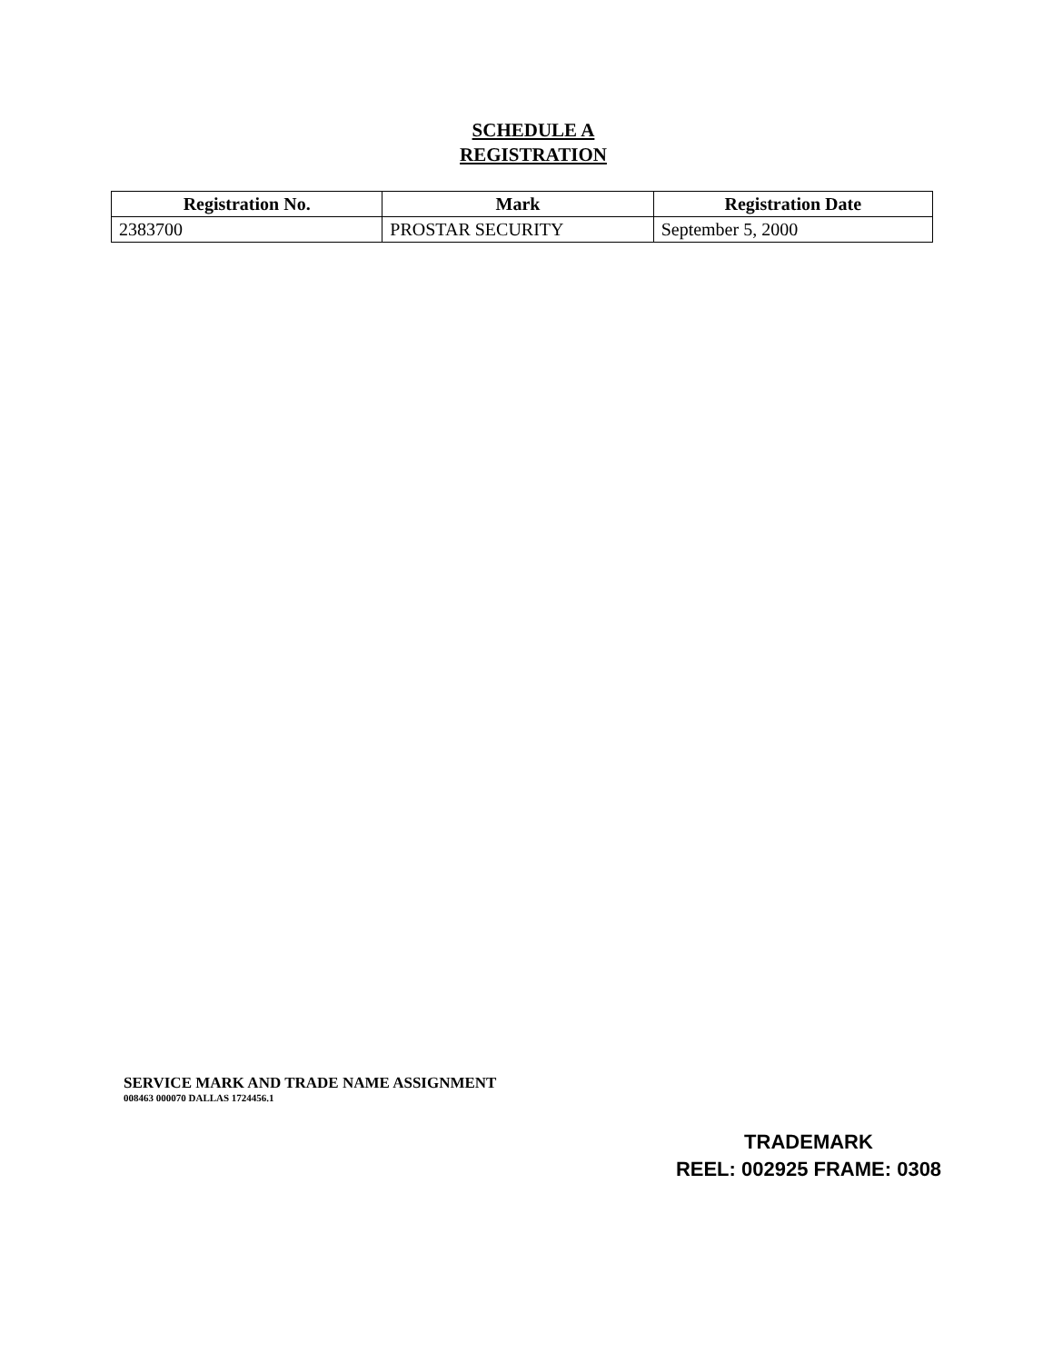SCHEDULE A
REGISTRATION
| Registration No. | Mark | Registration Date |
| --- | --- | --- |
| 2383700 | PROSTAR SECURITY | September 5, 2000 |
SERVICE MARK AND TRADE NAME ASSIGNMENT
008463 000070 DALLAS 1724456.1
TRADEMARK
REEL: 002925 FRAME: 0308